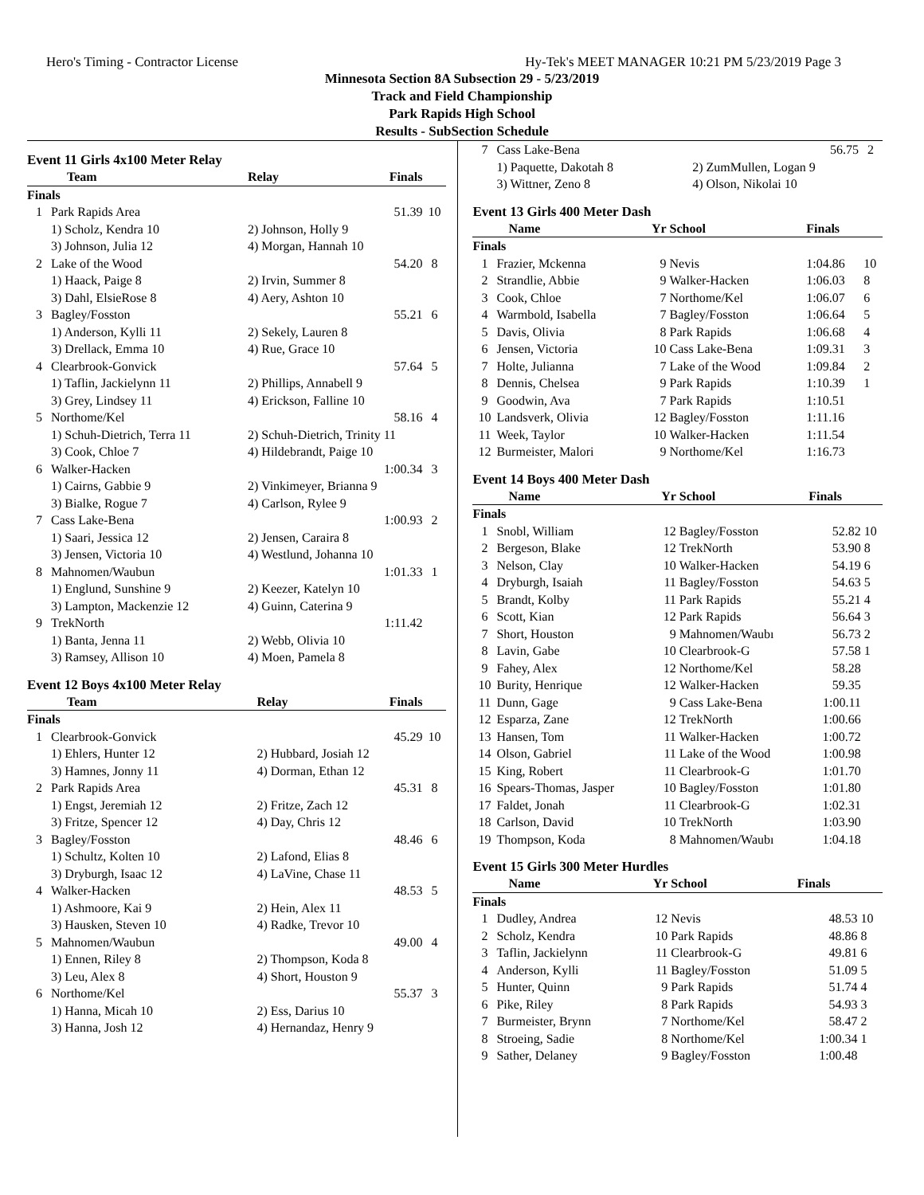Hero's Timing - Contractor License Hy-Tek's MEET MANAGER 10:21 PM 5/23/2019 Page 3
Minnesota Section 8A Subsection 29 - 5/23/2019
Track and Field Championship
Park Rapids High School
Results - SubSection Schedule
Event 11 Girls 4x100 Meter Relay
| | Team | Relay | Finals | |
| --- | --- | --- | --- | --- |
| Finals | | | | |
| 1 | Park Rapids Area | | 51.39 | 10 |
| | 1) Scholz, Kendra 10 | 2) Johnson, Holly 9 | | |
| | 3) Johnson, Julia 12 | 4) Morgan, Hannah 10 | | |
| 2 | Lake of the Wood | | 54.20 | 8 |
| | 1) Haack, Paige 8 | 2) Irvin, Summer 8 | | |
| | 3) Dahl, ElsieRose 8 | 4) Aery, Ashton 10 | | |
| 3 | Bagley/Fosston | | 55.21 | 6 |
| | 1) Anderson, Kylli 11 | 2) Sekely, Lauren 8 | | |
| | 3) Drellack, Emma 10 | 4) Rue, Grace 10 | | |
| 4 | Clearbrook-Gonvick | | 57.64 | 5 |
| | 1) Taflin, Jackielynn 11 | 2) Phillips, Annabell 9 | | |
| | 3) Grey, Lindsey 11 | 4) Erickson, Falline 10 | | |
| 5 | Northome/Kel | | 58.16 | 4 |
| | 1) Schuh-Dietrich, Terra 11 | 2) Schuh-Dietrich, Trinity 11 | | |
| | 3) Cook, Chloe 7 | 4) Hildebrandt, Paige 10 | | |
| 6 | Walker-Hacken | | 1:00.34 | 3 |
| | 1) Cairns, Gabbie 9 | 2) Vinkimeyer, Brianna 9 | | |
| | 3) Bialke, Rogue 7 | 4) Carlson, Rylee 9 | | |
| 7 | Cass Lake-Bena | | 1:00.93 | 2 |
| | 1) Saari, Jessica 12 | 2) Jensen, Caraira 8 | | |
| | 3) Jensen, Victoria 10 | 4) Westlund, Johanna 10 | | |
| 8 | Mahnomen/Waubun | | 1:01.33 | 1 |
| | 1) Englund, Sunshine 9 | 2) Keezer, Katelyn 10 | | |
| | 3) Lampton, Mackenzie 12 | 4) Guinn, Caterina 9 | | |
| 9 | TrekNorth | | 1:11.42 | |
| | 1) Banta, Jenna 11 | 2) Webb, Olivia 10 | | |
| | 3) Ramsey, Allison 10 | 4) Moen, Pamela 8 | | |
Event 12 Boys 4x100 Meter Relay
| | Team | Relay | Finals | |
| --- | --- | --- | --- | --- |
| Finals | | | | |
| 1 | Clearbrook-Gonvick | | 45.29 | 10 |
| | 1) Ehlers, Hunter 12 | 2) Hubbard, Josiah 12 | | |
| | 3) Hamnes, Jonny 11 | 4) Dorman, Ethan 12 | | |
| 2 | Park Rapids Area | | 45.31 | 8 |
| | 1) Engst, Jeremiah 12 | 2) Fritze, Zach 12 | | |
| | 3) Fritze, Spencer 12 | 4) Day, Chris 12 | | |
| 3 | Bagley/Fosston | | 48.46 | 6 |
| | 1) Schultz, Kolten 10 | 2) Lafond, Elias 8 | | |
| | 3) Dryburgh, Isaac 12 | 4) LaVine, Chase 11 | | |
| 4 | Walker-Hacken | | 48.53 | 5 |
| | 1) Ashmoore, Kai 9 | 2) Hein, Alex 11 | | |
| | 3) Hausken, Steven 10 | 4) Radke, Trevor 10 | | |
| 5 | Mahnomen/Waubun | | 49.00 | 4 |
| | 1) Ennen, Riley 8 | 2) Thompson, Koda 8 | | |
| | 3) Leu, Alex 8 | 4) Short, Houston 9 | | |
| 6 | Northome/Kel | | 55.37 | 3 |
| | 1) Hanna, Micah 10 | 2) Ess, Darius 10 | | |
| | 3) Hanna, Josh 12 | 4) Hernandaz, Henry 9 | | |
| 7 | Cass Lake-Bena | | 56.75 | 2 |
| | 1) Paquette, Dakotah 8 | 2) ZumMullen, Logan 9 | | |
| | 3) Wittner, Zeno 8 | 4) Olson, Nikolai 10 | | |
Event 13 Girls 400 Meter Dash
| | Name | Yr | School | Finals | |
| --- | --- | --- | --- | --- | --- |
| Finals | | | | | |
| 1 | Frazier, Mckenna | 9 | Nevis | 1:04.86 | 10 |
| 2 | Strandlie, Abbie | 9 | Walker-Hacken | 1:06.03 | 8 |
| 3 | Cook, Chloe | 7 | Northome/Kel | 1:06.07 | 6 |
| 4 | Warmbold, Isabella | 7 | Bagley/Fosston | 1:06.64 | 5 |
| 5 | Davis, Olivia | 8 | Park Rapids | 1:06.68 | 4 |
| 6 | Jensen, Victoria | 10 | Cass Lake-Bena | 1:09.31 | 3 |
| 7 | Holte, Julianna | 7 | Lake of the Wood | 1:09.84 | 2 |
| 8 | Dennis, Chelsea | 9 | Park Rapids | 1:10.39 | 1 |
| 9 | Goodwin, Ava | 7 | Park Rapids | 1:10.51 | |
| 10 | Landsverk, Olivia | 12 | Bagley/Fosston | 1:11.16 | |
| 11 | Week, Taylor | 10 | Walker-Hacken | 1:11.54 | |
| 12 | Burmeister, Malori | 9 | Northome/Kel | 1:16.73 | |
Event 14 Boys 400 Meter Dash
| | Name | Yr | School | Finals | |
| --- | --- | --- | --- | --- | --- |
| Finals | | | | | |
| 1 | Snobl, William | 12 | Bagley/Fosston | 52.82 | 10 |
| 2 | Bergeson, Blake | 12 | TrekNorth | 53.90 | 8 |
| 3 | Nelson, Clay | 10 | Walker-Hacken | 54.19 | 6 |
| 4 | Dryburgh, Isaiah | 11 | Bagley/Fosston | 54.63 | 5 |
| 5 | Brandt, Kolby | 11 | Park Rapids | 55.21 | 4 |
| 6 | Scott, Kian | 12 | Park Rapids | 56.64 | 3 |
| 7 | Short, Houston | 9 | Mahnomen/Waubı | 56.73 | 2 |
| 8 | Lavin, Gabe | 10 | Clearbrook-G | 57.58 | 1 |
| 9 | Fahey, Alex | 12 | Northome/Kel | 58.28 | |
| 10 | Burity, Henrique | 12 | Walker-Hacken | 59.35 | |
| 11 | Dunn, Gage | 9 | Cass Lake-Bena | 1:00.11 | |
| 12 | Esparza, Zane | 12 | TrekNorth | 1:00.66 | |
| 13 | Hansen, Tom | 11 | Walker-Hacken | 1:00.72 | |
| 14 | Olson, Gabriel | 11 | Lake of the Wood | 1:00.98 | |
| 15 | King, Robert | 11 | Clearbrook-G | 1:01.70 | |
| 16 | Spears-Thomas, Jasper | 10 | Bagley/Fosston | 1:01.80 | |
| 17 | Faldet, Jonah | 11 | Clearbrook-G | 1:02.31 | |
| 18 | Carlson, David | 10 | TrekNorth | 1:03.90 | |
| 19 | Thompson, Koda | 8 | Mahnomen/Waubı | 1:04.18 | |
Event 15 Girls 300 Meter Hurdles
| | Name | Yr | School | Finals | |
| --- | --- | --- | --- | --- | --- |
| Finals | | | | | |
| 1 | Dudley, Andrea | 12 | Nevis | 48.53 | 10 |
| 2 | Scholz, Kendra | 10 | Park Rapids | 48.86 | 8 |
| 3 | Taflin, Jackielynn | 11 | Clearbrook-G | 49.81 | 6 |
| 4 | Anderson, Kylli | 11 | Bagley/Fosston | 51.09 | 5 |
| 5 | Hunter, Quinn | 9 | Park Rapids | 51.74 | 4 |
| 6 | Pike, Riley | 8 | Park Rapids | 54.93 | 3 |
| 7 | Burmeister, Brynn | 7 | Northome/Kel | 58.47 | 2 |
| 8 | Stroeing, Sadie | 8 | Northome/Kel | 1:00.34 | 1 |
| 9 | Sather, Delaney | 9 | Bagley/Fosston | 1:00.48 | |